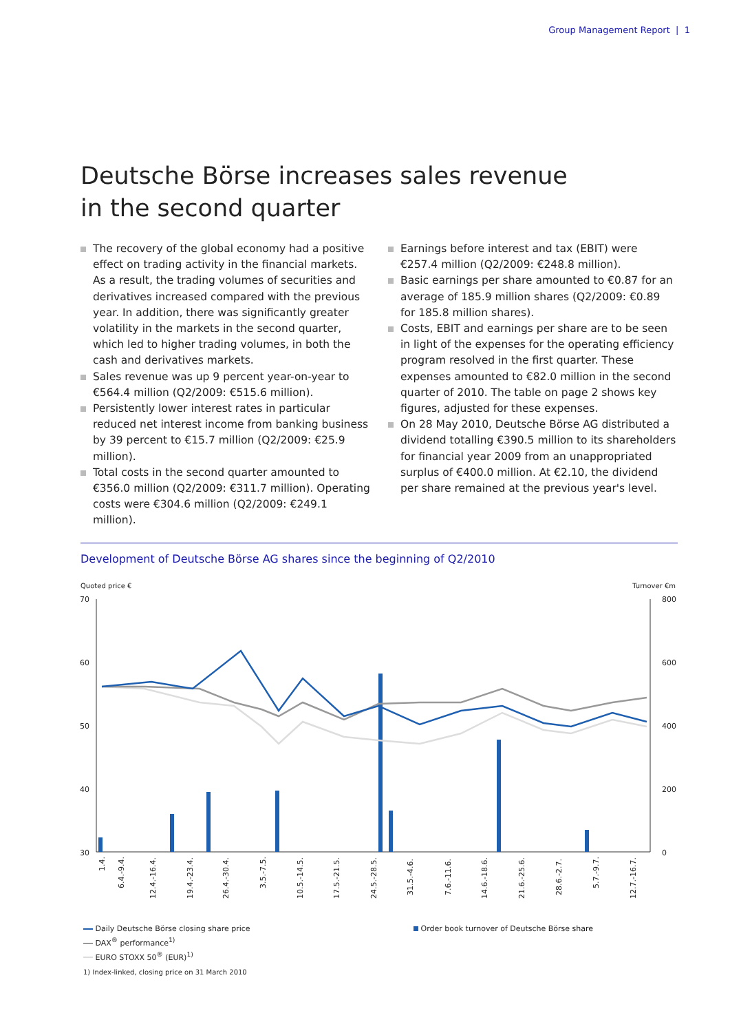Group Management Report | 1
Deutsche Börse increases sales revenue
in the second quarter
The recovery of the global economy had a positive effect on trading activity in the financial markets. As a result, the trading volumes of securities and derivatives increased compared with the previous year. In addition, there was significantly greater volatility in the markets in the second quarter, which led to higher trading volumes, in both the cash and derivatives markets.
Sales revenue was up 9 percent year-on-year to €564.4 million (Q2/2009: €515.6 million).
Persistently lower interest rates in particular reduced net interest income from banking business by 39 percent to €15.7 million (Q2/2009: €25.9 million).
Total costs in the second quarter amounted to €356.0 million (Q2/2009: €311.7 million). Operating costs were €304.6 million (Q2/2009: €249.1 million).
Earnings before interest and tax (EBIT) were €257.4 million (Q2/2009: €248.8 million).
Basic earnings per share amounted to €0.87 for an average of 185.9 million shares (Q2/2009: €0.89 for 185.8 million shares).
Costs, EBIT and earnings per share are to be seen in light of the expenses for the operating efficiency program resolved in the first quarter. These expenses amounted to €82.0 million in the second quarter of 2010. The table on page 2 shows key figures, adjusted for these expenses.
On 28 May 2010, Deutsche Börse AG distributed a dividend totalling €390.5 million to its shareholders for financial year 2009 from an unappropriated surplus of €400.0 million. At €2.10, the dividend per share remained at the previous year's level.
Development of Deutsche Börse AG shares since the beginning of Q2/2010
Quoted price € Turnover €m
70
60
50
40
30
800
600
400
200
0
1.4.
6.4.-9.4.
12.4.-16.4.
19.4.-23.4.
26.4.-30.4.
3.5.-7.5.
10.5.-14.5.
17.5.-21.5.
24.5.-28.5.
31.5.-4.6.
7.6.-11.6.
14.6.-18.6.
21.6.-25.6.
28.6.-2.7.
5.7.-9.7.
12.7.-16.7.
Daily Deutsche Börse closing share price
DAX<sup>®</sup> performance<sup>1)</sup>
EURO STOXX 50<sup>®</sup> (EUR)<sup>1)</sup>
1) Index-linked, closing price on 31 March 2010
Order book turnover of Deutsche Börse share